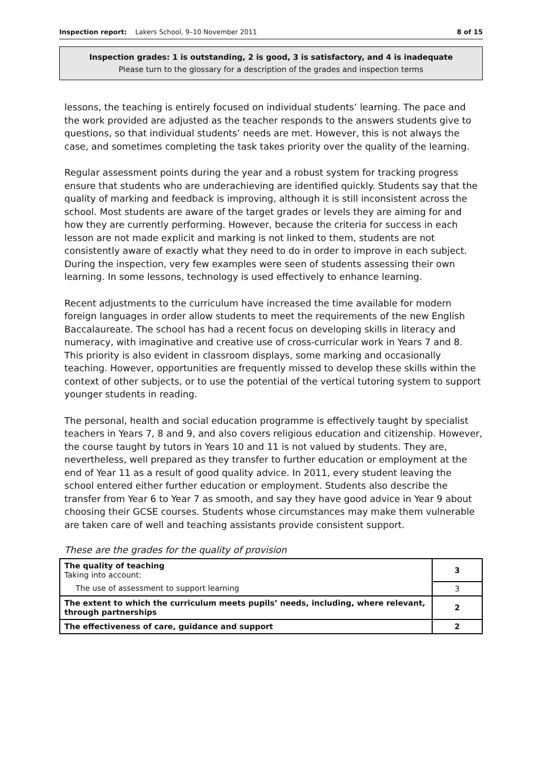Inspection report: Lakers School, 9–10 November 2011 8 of 15
Inspection grades: 1 is outstanding, 2 is good, 3 is satisfactory, and 4 is inadequate
Please turn to the glossary for a description of the grades and inspection terms
lessons, the teaching is entirely focused on individual students’ learning. The pace and the work provided are adjusted as the teacher responds to the answers students give to questions, so that individual students’ needs are met. However, this is not always the case, and sometimes completing the task takes priority over the quality of the learning.
Regular assessment points during the year and a robust system for tracking progress ensure that students who are underachieving are identified quickly. Students say that the quality of marking and feedback is improving, although it is still inconsistent across the school. Most students are aware of the target grades or levels they are aiming for and how they are currently performing. However, because the criteria for success in each lesson are not made explicit and marking is not linked to them, students are not consistently aware of exactly what they need to do in order to improve in each subject. During the inspection, very few examples were seen of students assessing their own learning. In some lessons, technology is used effectively to enhance learning.
Recent adjustments to the curriculum have increased the time available for modern foreign languages in order allow students to meet the requirements of the new English Baccalaureate. The school has had a recent focus on developing skills in literacy and numeracy, with imaginative and creative use of cross-curricular work in Years 7 and 8. This priority is also evident in classroom displays, some marking and occasionally teaching. However, opportunities are frequently missed to develop these skills within the context of other subjects, or to use the potential of the vertical tutoring system to support younger students in reading.
The personal, health and social education programme is effectively taught by specialist teachers in Years 7, 8 and 9, and also covers religious education and citizenship. However, the course taught by tutors in Years 10 and 11 is not valued by students. They are, nevertheless, well prepared as they transfer to further education or employment at the end of Year 11 as a result of good quality advice. In 2011, every student leaving the school entered either further education or employment. Students also describe the transfer from Year 6 to Year 7 as smooth, and say they have good advice in Year 9 about choosing their GCSE courses. Students whose circumstances may make them vulnerable are taken care of well and teaching assistants provide consistent support.
These are the grades for the quality of provision
| The quality of teaching Taking into account: | 3 |
| The use of assessment to support learning | 3 |
| The extent to which the curriculum meets pupils’ needs, including, where relevant, through partnerships | 2 |
| The effectiveness of care, guidance and support | 2 |